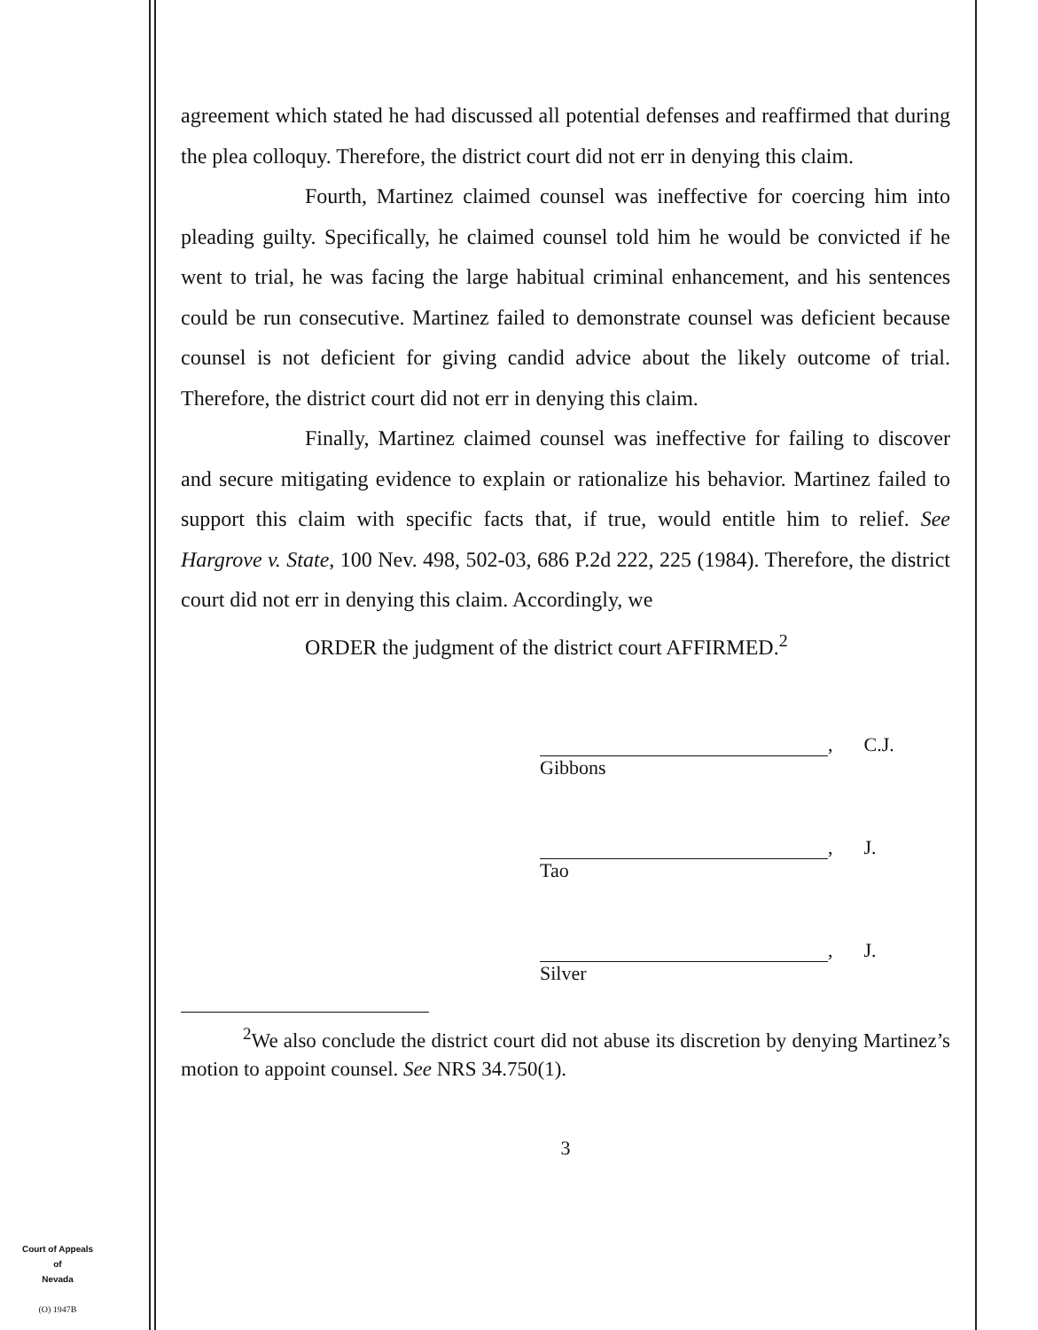agreement which stated he had discussed all potential defenses and reaffirmed that during the plea colloquy. Therefore, the district court did not err in denying this claim.
Fourth, Martinez claimed counsel was ineffective for coercing him into pleading guilty. Specifically, he claimed counsel told him he would be convicted if he went to trial, he was facing the large habitual criminal enhancement, and his sentences could be run consecutive. Martinez failed to demonstrate counsel was deficient because counsel is not deficient for giving candid advice about the likely outcome of trial. Therefore, the district court did not err in denying this claim.
Finally, Martinez claimed counsel was ineffective for failing to discover and secure mitigating evidence to explain or rationalize his behavior. Martinez failed to support this claim with specific facts that, if true, would entitle him to relief. See Hargrove v. State, 100 Nev. 498, 502-03, 686 P.2d 222, 225 (1984). Therefore, the district court did not err in denying this claim. Accordingly, we
ORDER the judgment of the district court AFFIRMED.<sup>2</sup>
, C.J.
Gibbons
, J.
Tao
, J.
Silver
<sup>2</sup> We also conclude the district court did not abuse its discretion by denying Martinez’s motion to appoint counsel. See NRS 34.750(1).
3
Court of Appeals
of
Nevada
(O) 1947B